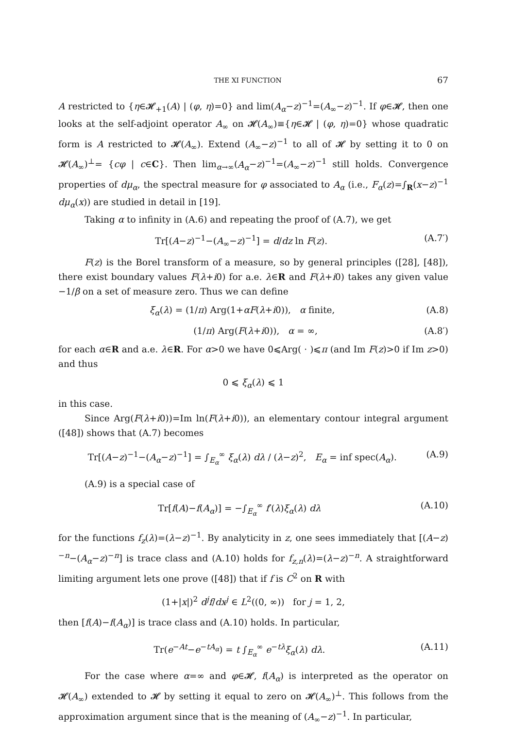THE XI FUNCTION 67
A restricted to {η∈𝓗<sub>+1</sub>(A) | (φ, η)=0} and lim(A<sub>α</sub>−z)<sup>−1</sup>=(A<sub>∞</sub>−z)<sup>−1</sup>. If φ∈𝓗, then one looks at the self-adjoint operator A<sub>∞</sub> on 𝓗(A<sub>∞</sub>)≡{η∈𝓗 | (φ, η)=0} whose quadratic form is A restricted to 𝓗(A<sub>∞</sub>). Extend (A<sub>∞</sub>−z)<sup>−1</sup> to all of 𝓗 by setting it to 0 on 𝓗(A<sub>∞</sub>)<sup>⊥</sup>= {cφ | c∈C}. Then lim<sub>α→∞</sub>(A<sub>α</sub>−z)<sup>−1</sup>=(A<sub>∞</sub>−z)<sup>−1</sup> still holds. Convergence properties of dμ<sub>α</sub>, the spectral measure for φ associated to A<sub>α</sub> (i.e., F<sub>α</sub>(z)=∫<sub>R</sub>(x−z)<sup>−1</sup> dμ<sub>α</sub>(x)) are studied in detail in [19].
Taking α to infinity in (A.6) and repeating the proof of (A.7), we get
Tr[(A−z)<sup>−1</sup>−(A<sub>∞</sub>−z)<sup>−1</sup>] = d/dz ln F(z). (A.7′)
F(z) is the Borel transform of a measure, so by general principles ([28], [48]), there exist boundary values F(λ+i0) for a.e. λ∈R and F(λ+i0) takes any given value −1/β on a set of measure zero. Thus we can define
ξ<sub>α</sub>(λ) = (1/π) Arg(1+αF(λ+i0)), α finite, (A.8)
(1/π) Arg(F(λ+i0)), α = ∞, (A.8′)
for each α∈R and a.e. λ∈R. For α>0 we have 0⩽Arg( · )⩽π (and Im F(z)>0 if Im z>0) and thus
0 ⩽ ξ<sub>α</sub>(λ) ⩽ 1
in this case.
Since Arg(F(λ+i0))=Im ln(F(λ+i0)), an elementary contour integral argument ([48]) shows that (A.7) becomes
Tr[(A−z)<sup>−1</sup>−(A<sub>α</sub>−z)<sup>−1</sup>] = ∫<sub>E<sub>α</sub></sub><sup>∞</sup> ξ<sub>α</sub>(λ) dλ / (λ−z)<sup>2</sup>, E<sub>α</sub> = inf spec(A<sub>α</sub>). (A.9)
(A.9) is a special case of
Tr[f(A)−f(A<sub>α</sub>)] = −∫<sub>E<sub>α</sub></sub><sup>∞</sup> f′(λ)ξ<sub>α</sub>(λ) dλ (A.10)
for the functions f<sub>z</sub>(λ)=(λ−z)<sup>−1</sup>. By analyticity in z, one sees immediately that [(A−z)<sup>−n</sup>−(A<sub>α</sub>−z)<sup>−n</sup>] is trace class and (A.10) holds for f<sub>z,n</sub>(λ)=(λ−z)<sup>−n</sup>. A straightforward limiting argument lets one prove ([48]) that if f is C<sup>2</sup> on R with
(1+|x|)<sup>2</sup> d<sup>j</sup>f/dx<sup>j</sup> ∈ L<sup>2</sup>((0, ∞)) for j = 1, 2,
then [f(A)−f(A<sub>α</sub>)] is trace class and (A.10) holds. In particular,
Tr(e<sup>−At</sup>−e<sup>−tA<sub>α</sub></sup>) = t ∫<sub>E<sub>α</sub></sub><sup>∞</sup> e<sup>−tλ</sup>ξ<sub>α</sub>(λ) dλ. (A.11)
For the case where α=∞ and φ∈𝓗, f(A<sub>α</sub>) is interpreted as the operator on 𝓗(A<sub>∞</sub>) extended to 𝓗 by setting it equal to zero on 𝓗(A<sub>∞</sub>)<sup>⊥</sup>. This follows from the approximation argument since that is the meaning of (A<sub>∞</sub>−z)<sup>−1</sup>. In particular,